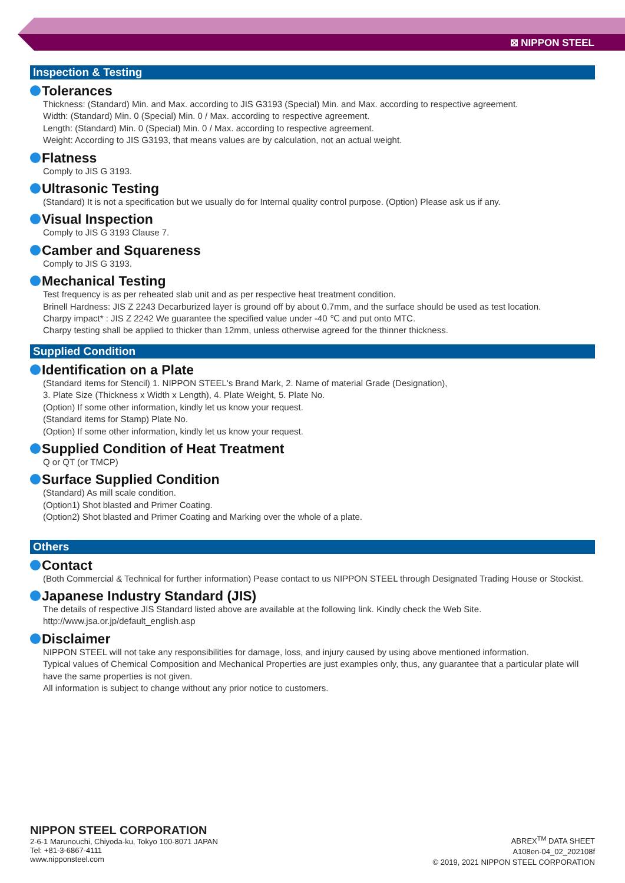⊠ NIPPON STEEL
Inspection & Testing
Tolerances
Thickness: (Standard) Min. and Max. according to JIS G3193 (Special) Min. and Max. according to respective agreement.
Width: (Standard) Min. 0 (Special) Min. 0 / Max. according to respective agreement.
Length: (Standard) Min. 0 (Special) Min. 0 / Max. according to respective agreement.
Weight: According to JIS G3193, that means values are by calculation, not an actual weight.
Flatness
Comply to JIS G 3193.
Ultrasonic Testing
(Standard) It is not a specification but we usually do for Internal quality control purpose. (Option) Please ask us if any.
Visual Inspection
Comply to JIS G 3193 Clause 7.
Camber and Squareness
Comply to JIS G 3193.
Mechanical Testing
Test frequency is as per reheated slab unit and as per respective heat treatment condition.
Brinell Hardness: JIS Z 2243 Decarburized layer is ground off by about 0.7mm, and the surface should be used as test location.
Charpy impact* : JIS Z 2242 We guarantee the specified value under -40 ℃ and put onto MTC.
Charpy testing shall be applied to thicker than 12mm, unless otherwise agreed for the thinner thickness.
Supplied Condition
Identification on a Plate
(Standard items for Stencil) 1. NIPPON STEEL's Brand Mark, 2. Name of material Grade (Designation),
3. Plate Size (Thickness x Width x Length), 4. Plate Weight, 5. Plate No.
(Option) If some other information, kindly let us know your request.
(Standard items for Stamp) Plate No.
(Option) If some other information, kindly let us know your request.
Supplied Condition of Heat Treatment
Q or QT (or TMCP)
Surface Supplied Condition
(Standard) As mill scale condition.
(Option1) Shot blasted and Primer Coating.
(Option2) Shot blasted and Primer Coating and Marking over the whole of a plate.
Others
Contact
(Both Commercial & Technical for further information) Pease contact to us NIPPON STEEL through Designated Trading House or Stockist.
Japanese Industry Standard (JIS)
The details of respective JIS Standard listed above are available at the following link. Kindly check the Web Site.
http://www.jsa.or.jp/default_english.asp
Disclaimer
NIPPON STEEL will not take any responsibilities for damage, loss, and injury caused by using above mentioned information.
Typical values of Chemical Composition and Mechanical Properties are just examples only, thus, any guarantee that a particular plate will have the same properties is not given.
All information is subject to change without any prior notice to customers.
NIPPON STEEL CORPORATION
2-6-1 Marunouchi, Chiyoda-ku, Tokyo 100-8071 JAPAN
Tel: +81-3-6867-4111
www.nipponsteel.com
ABREX<sup>TM</sup> DATA SHEET
A108en-04_02_202108f
© 2019, 2021 NIPPON STEEL CORPORATION